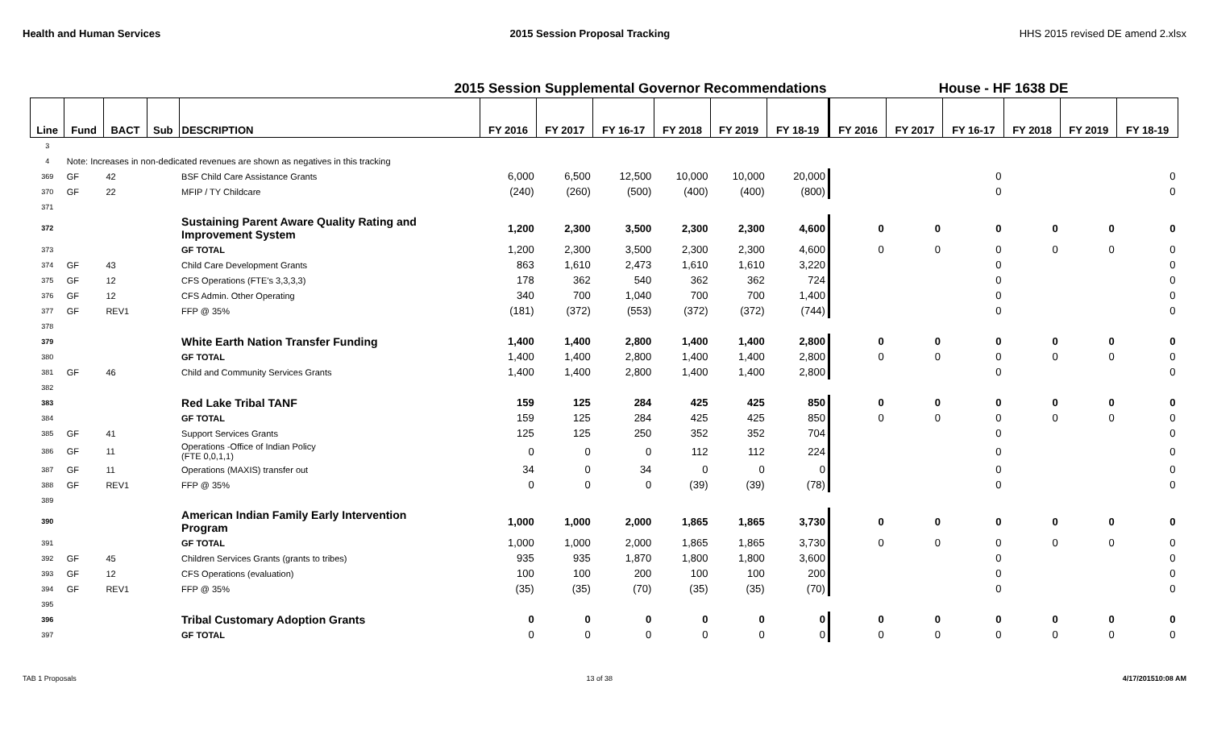Health and Human Services 2015 Session Proposal Tracking HHS 2015 revised DE amend 2.xlsx
| 2015 Session Supplemental Governor Recommendations | | | | | | | | | | | House - HF 1638 DE | | | | | |
| --- | --- | --- | --- | --- | --- | --- | --- | --- | --- | --- | --- | --- | --- | --- | --- | --- |
| Line | Fund | BACT | Sub | DESCRIPTION | FY 2016 | FY 2017 | FY 16-17 | FY 2018 | FY 2019 | FY 18-19 | FY 2016 | FY 2017 | FY 16-17 | FY 2018 | FY 2019 | FY 18-19 |
| 3 | | | | | | | | | | | | | | | | |
| 4 | Note: Increases in non-dedicated revenues are shown as negatives in this tracking | | | | | | | | | | | | | | | |
| 369 | GF | 42 | | BSF Child Care Assistance Grants | 6,000 | 6,500 | 12,500 | 10,000 | 10,000 | 20,000 | | | 0 | | | 0 |
| 370 | GF | 22 | | MFIP / TY Childcare | (240) | (260) | (500) | (400) | (400) | (800) | | | 0 | | | 0 |
| 371 | | | | | | | | | | | | | | | | |
| 372 | | | | Sustaining Parent Aware Quality Rating and Improvement System | 1,200 | 2,300 | 3,500 | 2,300 | 2,300 | 4,600 | 0 | 0 | 0 | 0 | 0 | 0 |
| 373 | | | | GF TOTAL | 1,200 | 2,300 | 3,500 | 2,300 | 2,300 | 4,600 | 0 | 0 | 0 | 0 | 0 | 0 |
| 374 | GF | 43 | | Child Care Development Grants | 863 | 1,610 | 2,473 | 1,610 | 1,610 | 3,220 | | | 0 | | | 0 |
| 375 | GF | 12 | | CFS Operations (FTE's 3,3,3,3) | 178 | 362 | 540 | 362 | 362 | 724 | | | 0 | | | 0 |
| 376 | GF | 12 | | CFS Admin. Other Operating | 340 | 700 | 1,040 | 700 | 700 | 1,400 | | | 0 | | | 0 |
| 377 | GF | REV1 | | FFP @ 35% | (181) | (372) | (553) | (372) | (372) | (744) | | | 0 | | | 0 |
| 378 | | | | | | | | | | | | | | | | |
| 379 | | | | White Earth Nation Transfer Funding | 1,400 | 1,400 | 2,800 | 1,400 | 1,400 | 2,800 | 0 | 0 | 0 | 0 | 0 | 0 |
| 380 | | | | GF TOTAL | 1,400 | 1,400 | 2,800 | 1,400 | 1,400 | 2,800 | 0 | 0 | 0 | 0 | 0 | 0 |
| 381 | GF | 46 | | Child and Community Services Grants | 1,400 | 1,400 | 2,800 | 1,400 | 1,400 | 2,800 | | | 0 | | | 0 |
| 382 | | | | | | | | | | | | | | | | |
| 383 | | | | Red Lake Tribal TANF | 159 | 125 | 284 | 425 | 425 | 850 | 0 | 0 | 0 | 0 | 0 | 0 |
| 384 | | | | GF TOTAL | 159 | 125 | 284 | 425 | 425 | 850 | 0 | 0 | 0 | 0 | 0 | 0 |
| 385 | GF | 41 | | Support Services Grants | 125 | 125 | 250 | 352 | 352 | 704 | | | 0 | | | 0 |
| 386 | GF | 11 | | Operations -Office of Indian Policy (FTE 0,0,1,1) | 0 | 0 | 0 | 112 | 112 | 224 | | | 0 | | | 0 |
| 387 | GF | 11 | | Operations (MAXIS) transfer out | 34 | 0 | 34 | 0 | 0 | 0 | | | 0 | | | 0 |
| 388 | GF | REV1 | | FFP @ 35% | 0 | 0 | 0 | (39) | (39) | (78) | | | 0 | | | 0 |
| 389 | | | | | | | | | | | | | | | | |
| 390 | | | | American Indian Family Early Intervention Program | 1,000 | 1,000 | 2,000 | 1,865 | 1,865 | 3,730 | 0 | 0 | 0 | 0 | 0 | 0 |
| 391 | | | | GF TOTAL | 1,000 | 1,000 | 2,000 | 1,865 | 1,865 | 3,730 | 0 | 0 | 0 | 0 | 0 | 0 |
| 392 | GF | 45 | | Children Services Grants (grants to tribes) | 935 | 935 | 1,870 | 1,800 | 1,800 | 3,600 | | | 0 | | | 0 |
| 393 | GF | 12 | | CFS Operations (evaluation) | 100 | 100 | 200 | 100 | 100 | 200 | | | 0 | | | 0 |
| 394 | GF | REV1 | | FFP @ 35% | (35) | (35) | (70) | (35) | (35) | (70) | | | 0 | | | 0 |
| 395 | | | | | | | | | | | | | | | | |
| 396 | | | | Tribal Customary Adoption Grants | 0 | 0 | 0 | 0 | 0 | 0 | 0 | 0 | 0 | 0 | 0 | 0 |
| 397 | | | | GF TOTAL | 0 | 0 | 0 | 0 | 0 | 0 | 0 | 0 | 0 | 0 | 0 | 0 |
TAB 1 Proposals 13 of 38 4/17/201510:08 AM